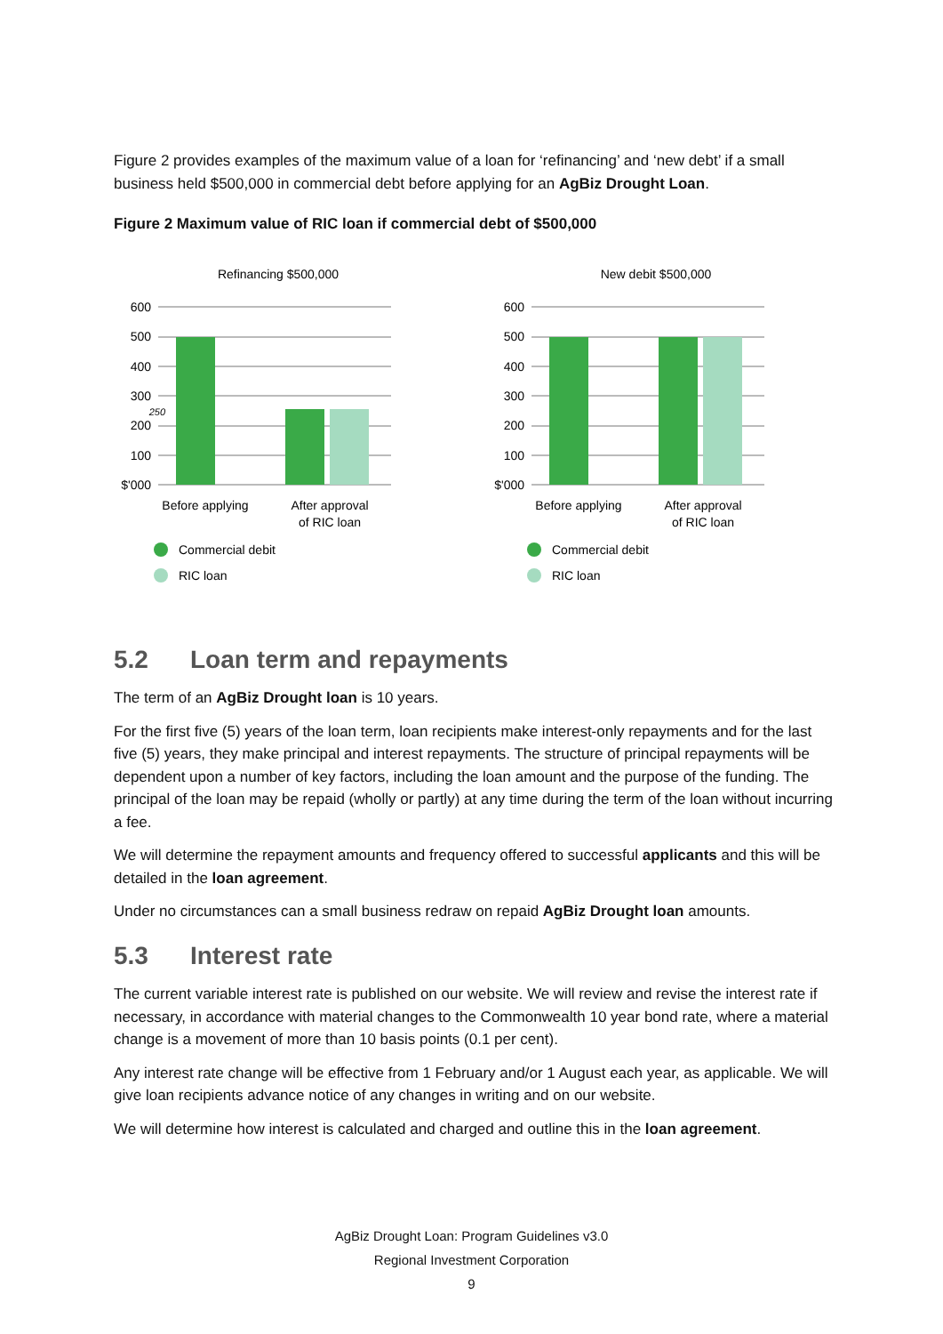Figure 2 provides examples of the maximum value of a loan for ‘refinancing’ and ‘new debt’ if a small business held $500,000 in commercial debt before applying for an AgBiz Drought Loan.
Figure 2 Maximum value of RIC loan if commercial debt of $500,000
Refinancing $500,000
600
500
400
300
250
200
100
$'000
Before applying
After approval
of RIC loan
Commercial debit
RIC loan
New debit $500,000
600
500
400
300
200
100
$'000
Before applying
After approval
of RIC loan
Commercial debit
RIC loan
5.2 Loan term and repayments
The term of an AgBiz Drought loan is 10 years.
For the first five (5) years of the loan term, loan recipients make interest-only repayments and for the last five (5) years, they make principal and interest repayments. The structure of principal repayments will be dependent upon a number of key factors, including the loan amount and the purpose of the funding. The principal of the loan may be repaid (wholly or partly) at any time during the term of the loan without incurring a fee.
We will determine the repayment amounts and frequency offered to successful applicants and this will be detailed in the loan agreement.
Under no circumstances can a small business redraw on repaid AgBiz Drought loan amounts.
5.3 Interest rate
The current variable interest rate is published on our website. We will review and revise the interest rate if necessary, in accordance with material changes to the Commonwealth 10 year bond rate, where a material change is a movement of more than 10 basis points (0.1 per cent).
Any interest rate change will be effective from 1 February and/or 1 August each year, as applicable. We will give loan recipients advance notice of any changes in writing and on our website.
We will determine how interest is calculated and charged and outline this in the loan agreement.
AgBiz Drought Loan: Program Guidelines v3.0
Regional Investment Corporation
9